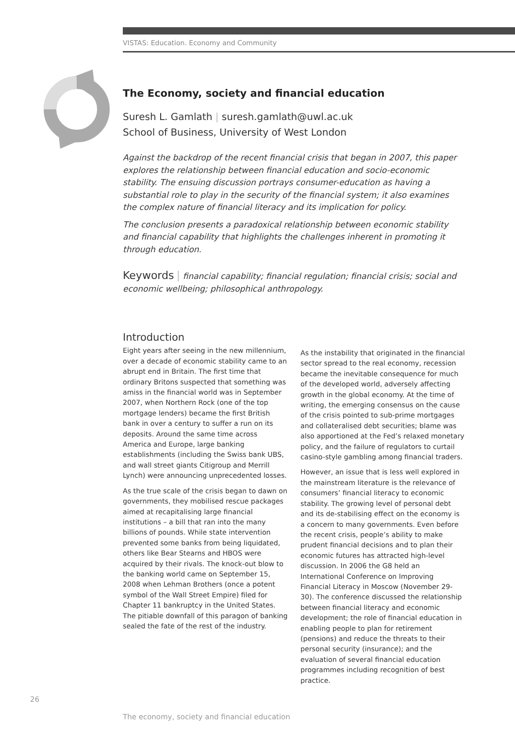VISTAS: Education. Economy and Community
The Economy, society and financial education
Suresh L. Gamlath | suresh.gamlath@uwl.ac.uk
School of Business, University of West London
Against the backdrop of the recent financial crisis that began in 2007, this paper explores the relationship between financial education and socio-economic stability. The ensuing discussion portrays consumer-education as having a substantial role to play in the security of the financial system; it also examines the complex nature of financial literacy and its implication for policy.
The conclusion presents a paradoxical relationship between economic stability and financial capability that highlights the challenges inherent in promoting it through education.
Keywords | financial capability; financial regulation; financial crisis; social and economic wellbeing; philosophical anthropology.
Introduction
Eight years after seeing in the new millennium, over a decade of economic stability came to an abrupt end in Britain. The first time that ordinary Britons suspected that something was amiss in the financial world was in September 2007, when Northern Rock (one of the top mortgage lenders) became the first British bank in over a century to suffer a run on its deposits. Around the same time across America and Europe, large banking establishments (including the Swiss bank UBS, and wall street giants Citigroup and Merrill Lynch) were announcing unprecedented losses.
As the true scale of the crisis began to dawn on governments, they mobilised rescue packages aimed at recapitalising large financial institutions – a bill that ran into the many billions of pounds. While state intervention prevented some banks from being liquidated, others like Bear Stearns and HBOS were acquired by their rivals. The knock-out blow to the banking world came on September 15, 2008 when Lehman Brothers (once a potent symbol of the Wall Street Empire) filed for Chapter 11 bankruptcy in the United States. The pitiable downfall of this paragon of banking sealed the fate of the rest of the industry.
As the instability that originated in the financial sector spread to the real economy, recession became the inevitable consequence for much of the developed world, adversely affecting growth in the global economy. At the time of writing, the emerging consensus on the cause of the crisis pointed to sub-prime mortgages and collateralised debt securities; blame was also apportioned at the Fed’s relaxed monetary policy, and the failure of regulators to curtail casino-style gambling among financial traders.
However, an issue that is less well explored in the mainstream literature is the relevance of consumers’ financial literacy to economic stability. The growing level of personal debt and its de-stabilising effect on the economy is a concern to many governments. Even before the recent crisis, people’s ability to make prudent financial decisions and to plan their economic futures has attracted high-level discussion. In 2006 the G8 held an International Conference on Improving Financial Literacy in Moscow (November 29-30). The conference discussed the relationship between financial literacy and economic development; the role of financial education in enabling people to plan for retirement (pensions) and reduce the threats to their personal security (insurance); and the evaluation of several financial education programmes including recognition of best practice.
26
The economy, society and financial education